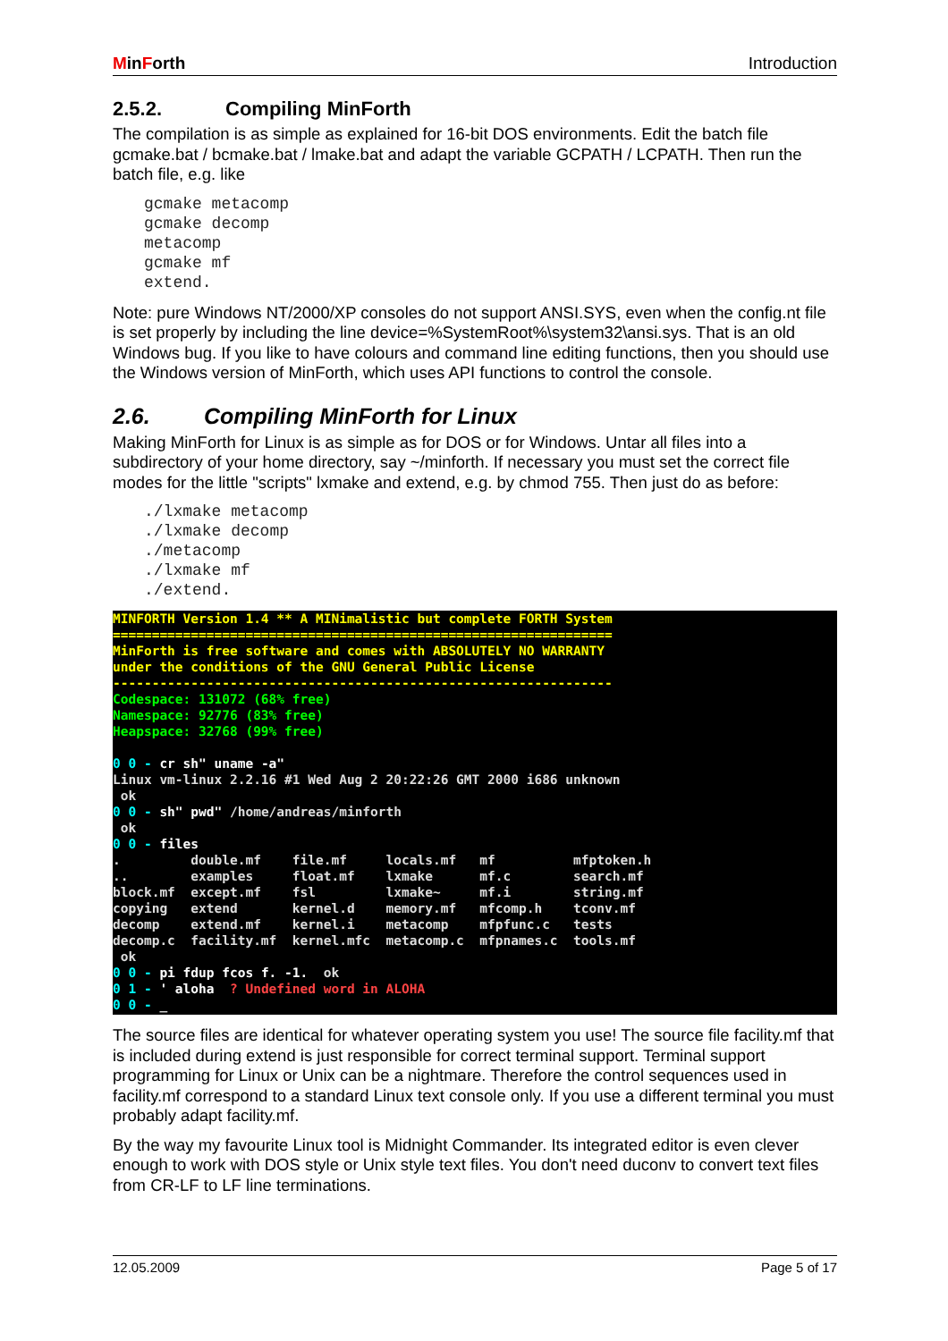MinForth Introduction
2.5.2. Compiling MinForth
The compilation is as simple as explained for 16-bit DOS environments. Edit the batch file gcmake.bat / bcmake.bat / lmake.bat and adapt the variable GCPATH / LCPATH. Then run the batch file, e.g. like
gcmake metacomp
gcmake decomp
metacomp
gcmake mf
extend.
Note: pure Windows NT/2000/XP consoles do not support ANSI.SYS, even when the config.nt file is set properly by including the line device=%SystemRoot%\system32\ansi.sys. That is an old Windows bug. If you like to have colours and command line editing functions, then you should use the Windows version of MinForth, which uses API functions to control the console.
2.6. Compiling MinForth for Linux
Making MinForth for Linux is as simple as for DOS or for Windows. Untar all files into a subdirectory of your home directory, say ~/minforth. If necessary you must set the correct file modes for the little "scripts" lxmake and extend, e.g. by chmod 755. Then just do as before:
./lxmake metacomp
./lxmake decomp
./metacomp
./lxmake mf
./extend.
MINFORTH Version 1.4 ** A MINimalistic but complete FORTH System ================================================================ MinForth is free software and comes with ABSOLUTELY NO WARRANTY under the conditions of the GNU General Public License ---------------------------------------------------------------- Codespace: 131072 (68% free) Namespace: 92776 (83% free) Heapspace: 32768 (99% free) 0 0 - cr sh" uname -a" Linux vm-linux 2.2.16 #1 Wed Aug 2 20:22:26 GMT 2000 i686 unknown ok 0 0 - sh" pwd" /home/andreas/minforth ok 0 0 - files . double.mf file.mf locals.mf mf mfptoken.h .. examples float.mf lxmake mf.c search.mf block.mf except.mf fsl lxmake~ mf.i string.mf copying extend kernel.d memory.mf mfcomp.h tconv.mf decomp extend.mf kernel.i metacomp mfpfunc.c tests decomp.c facility.mf kernel.mfc metacomp.c mfpnames.c tools.mf ok 0 0 - pi fdup fcos f. -1. ok 0 1 - ' aloha ? Undefined word in ALOHA 0 0 - _
The source files are identical for whatever operating system you use! The source file facility.mf that is included during extend is just responsible for correct terminal support. Terminal support programming for Linux or Unix can be a nightmare. Therefore the control sequences used in facility.mf correspond to a standard Linux text console only. If you use a different terminal you must probably adapt facility.mf.
By the way my favourite Linux tool is Midnight Commander. Its integrated editor is even clever enough to work with DOS style or Unix style text files. You don't need duconv to convert text files from CR-LF to LF line terminations.
12.05.2009 Page 5 of 17